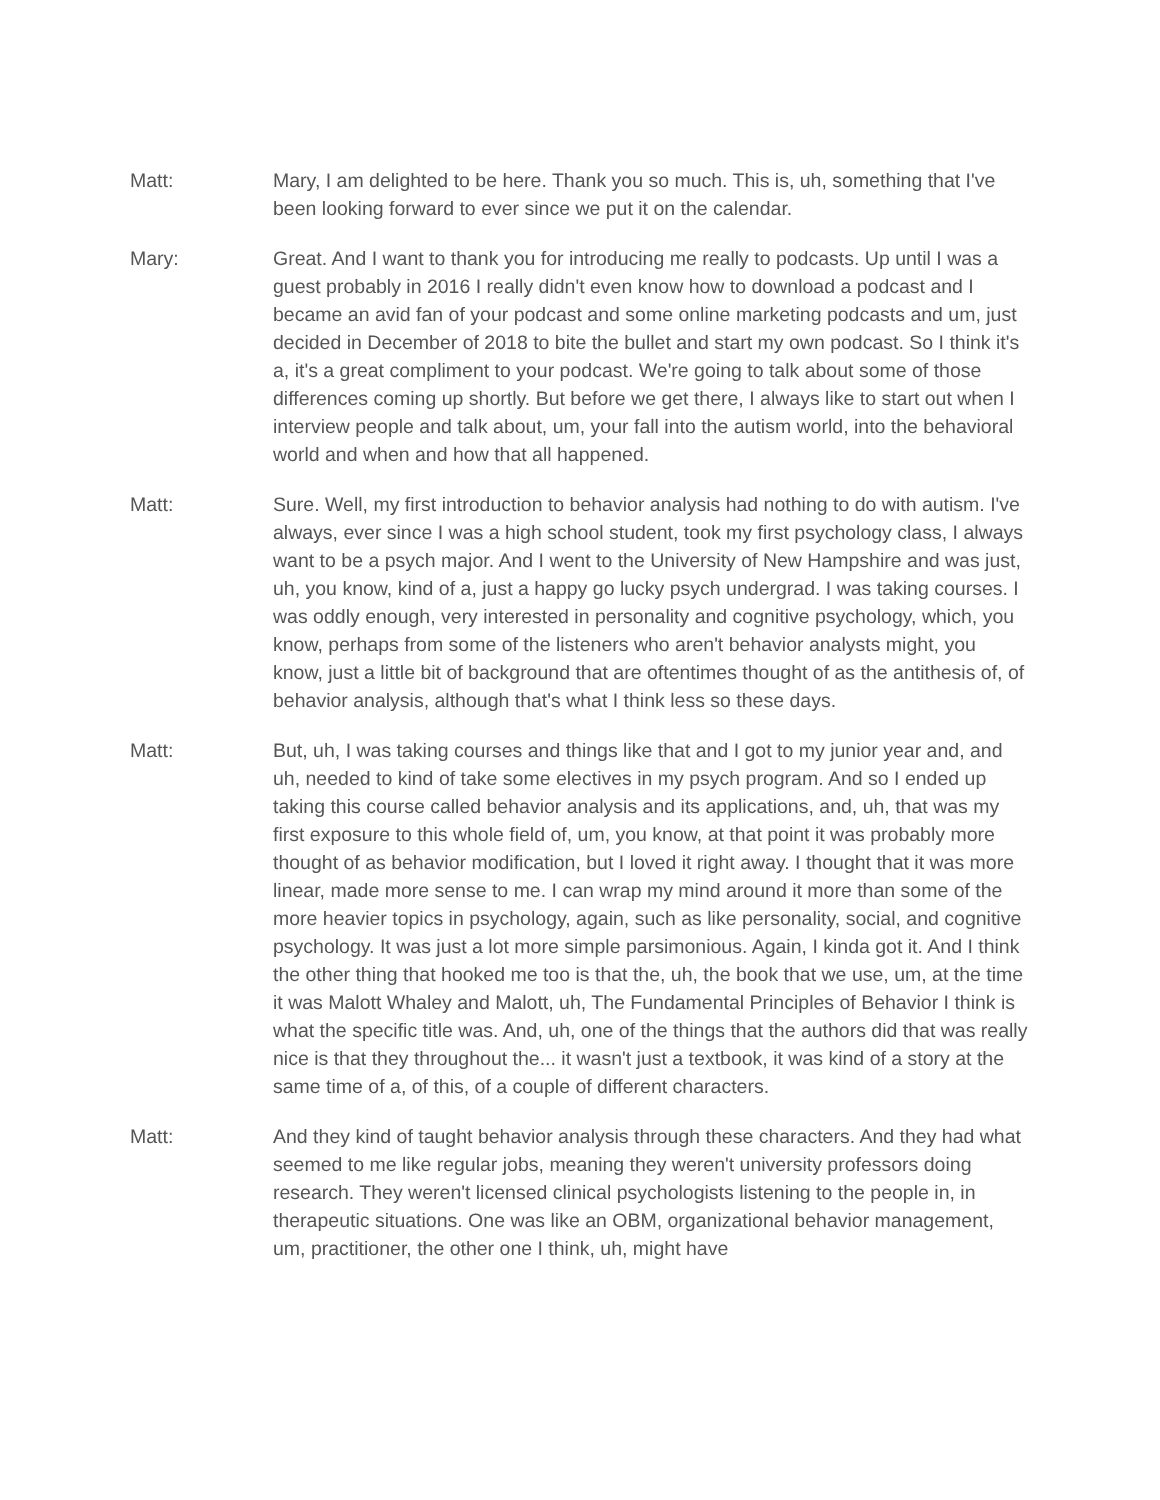Matt: Mary, I am delighted to be here. Thank you so much. This is, uh, something that I've been looking forward to ever since we put it on the calendar.
Mary: Great. And I want to thank you for introducing me really to podcasts. Up until I was a guest probably in 2016 I really didn't even know how to download a podcast and I became an avid fan of your podcast and some online marketing podcasts and um, just decided in December of 2018 to bite the bullet and start my own podcast. So I think it's a, it's a great compliment to your podcast. We're going to talk about some of those differences coming up shortly. But before we get there, I always like to start out when I interview people and talk about, um, your fall into the autism world, into the behavioral world and when and how that all happened.
Matt: Sure. Well, my first introduction to behavior analysis had nothing to do with autism. I've always, ever since I was a high school student, took my first psychology class, I always want to be a psych major. And I went to the University of New Hampshire and was just, uh, you know, kind of a, just a happy go lucky psych undergrad. I was taking courses. I was oddly enough, very interested in personality and cognitive psychology, which, you know, perhaps from some of the listeners who aren't behavior analysts might, you know, just a little bit of background that are oftentimes thought of as the antithesis of, of behavior analysis, although that's what I think less so these days.
Matt: But, uh, I was taking courses and things like that and I got to my junior year and, and uh, needed to kind of take some electives in my psych program. And so I ended up taking this course called behavior analysis and its applications, and, uh, that was my first exposure to this whole field of, um, you know, at that point it was probably more thought of as behavior modification, but I loved it right away. I thought that it was more linear, made more sense to me. I can wrap my mind around it more than some of the more heavier topics in psychology, again, such as like personality, social, and cognitive psychology. It was just a lot more simple parsimonious. Again, I kinda got it. And I think the other thing that hooked me too is that the, uh, the book that we use, um, at the time it was Malott Whaley and Malott, uh, The Fundamental Principles of Behavior I think is what the specific title was. And, uh, one of the things that the authors did that was really nice is that they throughout the... it wasn't just a textbook, it was kind of a story at the same time of a, of this, of a couple of different characters.
Matt: And they kind of taught behavior analysis through these characters. And they had what seemed to me like regular jobs, meaning they weren't university professors doing research. They weren't licensed clinical psychologists listening to the people in, in therapeutic situations. One was like an OBM, organizational behavior management, um, practitioner, the other one I think, uh, might have